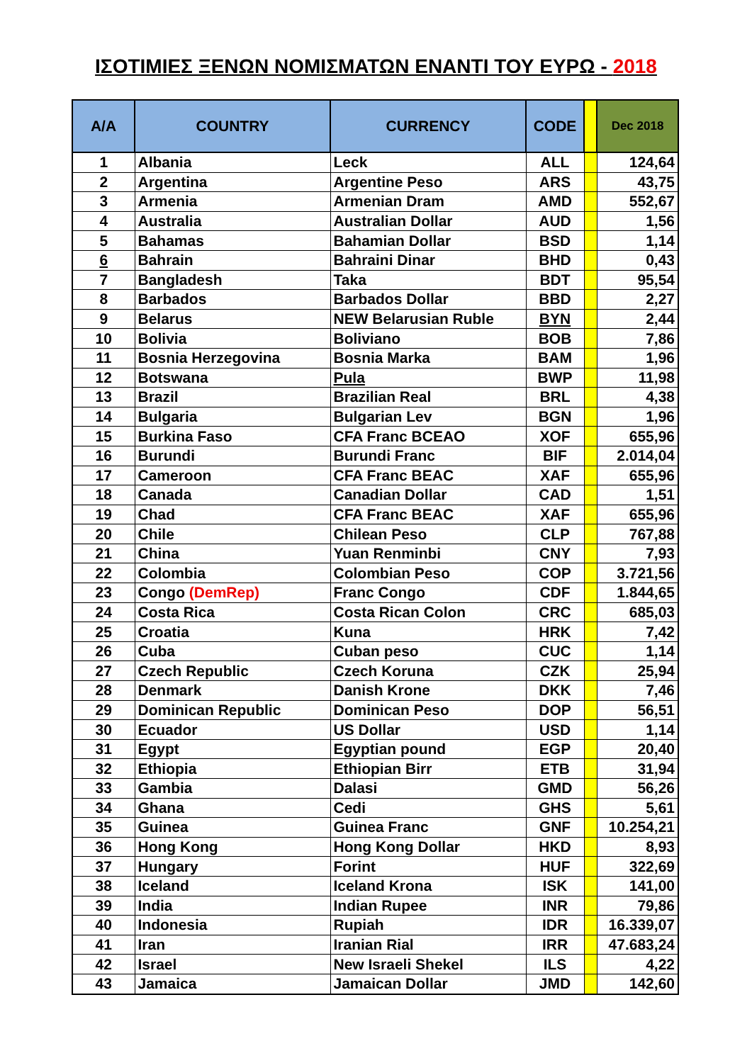ΙΣΟΤΙΜΙΕΣ ΞΕΝΩΝ ΝΟΜΙΣΜΑΤΩΝ ΕΝΑΝΤΙ ΤΟΥ ΕΥΡΩ - 2018
| A/A | COUNTRY | CURRENCY | CODE | | Dec 2018 |
| --- | --- | --- | --- | --- | --- |
| 1 | Albania | Leck | ALL | | 124,64 |
| 2 | Argentina | Argentine Peso | ARS | | 43,75 |
| 3 | Armenia | Armenian Dram | AMD | | 552,67 |
| 4 | Australia | Australian Dollar | AUD | | 1,56 |
| 5 | Bahamas | Bahamian Dollar | BSD | | 1,14 |
| 6 | Bahrain | Bahraini Dinar | BHD | | 0,43 |
| 7 | Bangladesh | Taka | BDT | | 95,54 |
| 8 | Barbados | Barbados Dollar | BBD | | 2,27 |
| 9 | Belarus | NEW Belarusian Ruble | BYN | | 2,44 |
| 10 | Bolivia | Boliviano | BOB | | 7,86 |
| 11 | Bosnia Herzegovina | Bosnia Marka | BAM | | 1,96 |
| 12 | Botswana | Pula | BWP | | 11,98 |
| 13 | Brazil | Brazilian Real | BRL | | 4,38 |
| 14 | Bulgaria | Bulgarian Lev | BGN | | 1,96 |
| 15 | Burkina Faso | CFA Franc BCEAO | XOF | | 655,96 |
| 16 | Burundi | Burundi Franc | BIF | | 2.014,04 |
| 17 | Cameroon | CFA Franc BEAC | XAF | | 655,96 |
| 18 | Canada | Canadian Dollar | CAD | | 1,51 |
| 19 | Chad | CFA Franc BEAC | XAF | | 655,96 |
| 20 | Chile | Chilean Peso | CLP | | 767,88 |
| 21 | China | Yuan Renminbi | CNY | | 7,93 |
| 22 | Colombia | Colombian Peso | COP | | 3.721,56 |
| 23 | Congo (DemRep) | Franc Congo | CDF | | 1.844,65 |
| 24 | Costa Rica | Costa Rican Colon | CRC | | 685,03 |
| 25 | Croatia | Kuna | HRK | | 7,42 |
| 26 | Cuba | Cuban peso | CUC | | 1,14 |
| 27 | Czech Republic | Czech Koruna | CZK | | 25,94 |
| 28 | Denmark | Danish Krone | DKK | | 7,46 |
| 29 | Dominican Republic | Dominican Peso | DOP | | 56,51 |
| 30 | Ecuador | US Dollar | USD | | 1,14 |
| 31 | Egypt | Egyptian pound | EGP | | 20,40 |
| 32 | Ethiopia | Ethiopian Birr | ETB | | 31,94 |
| 33 | Gambia | Dalasi | GMD | | 56,26 |
| 34 | Ghana | Cedi | GHS | | 5,61 |
| 35 | Guinea | Guinea Franc | GNF | | 10.254,21 |
| 36 | Hong Kong | Hong Kong Dollar | HKD | | 8,93 |
| 37 | Hungary | Forint | HUF | | 322,69 |
| 38 | Iceland | Iceland Krona | ISK | | 141,00 |
| 39 | India | Indian Rupee | INR | | 79,86 |
| 40 | Indonesia | Rupiah | IDR | | 16.339,07 |
| 41 | Iran | Iranian Rial | IRR | | 47.683,24 |
| 42 | Israel | New Israeli Shekel | ILS | | 4,22 |
| 43 | Jamaica | Jamaican Dollar | JMD | | 142,60 |